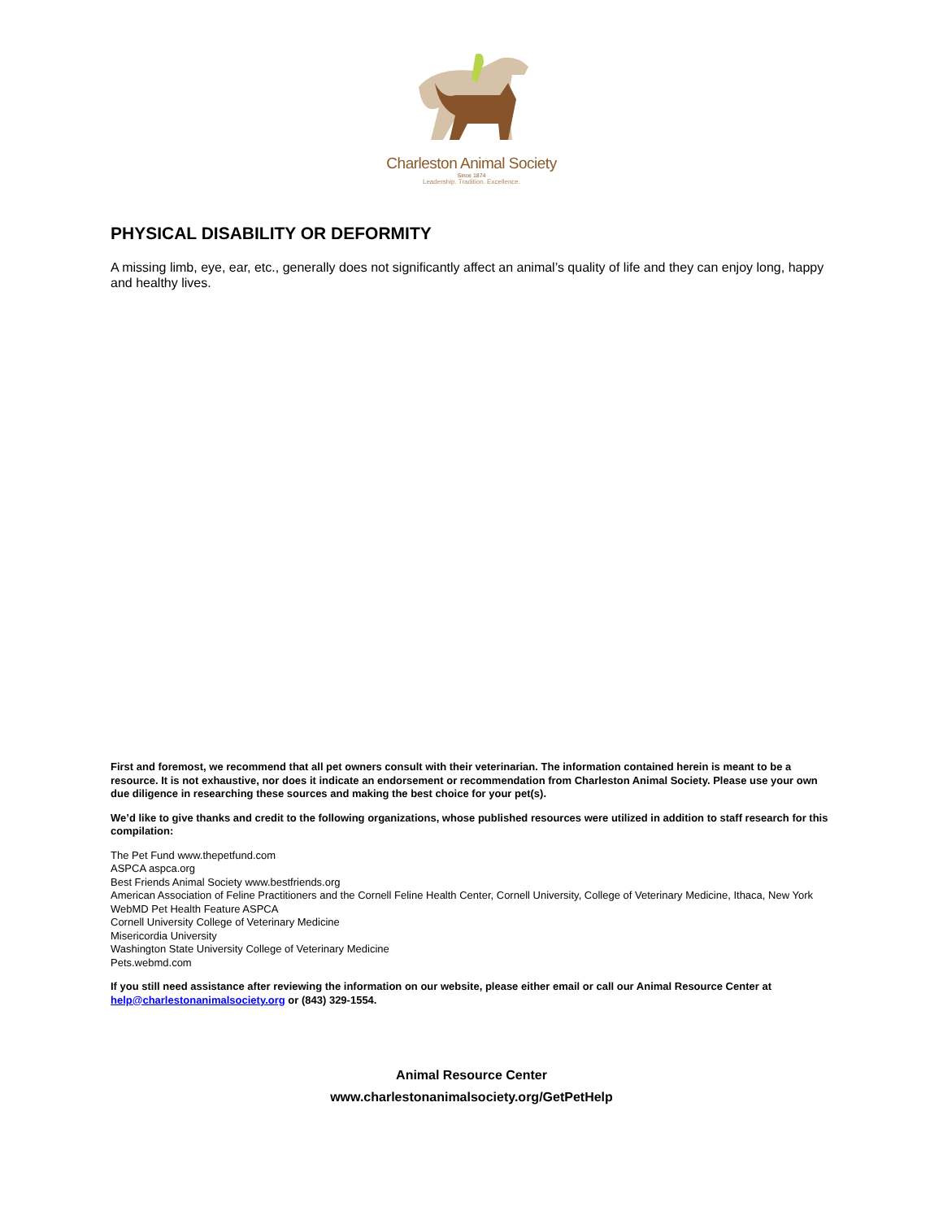Charleston Animal Society
Since 1874
Leadership. Tradition. Excellence.
PHYSICAL DISABILITY OR DEFORMITY
A missing limb, eye, ear, etc., generally does not significantly affect an animal’s quality of life and they can enjoy long, happy and healthy lives.
First and foremost, we recommend that all pet owners consult with their veterinarian. The information contained herein is meant to be a resource. It is not exhaustive, nor does it indicate an endorsement or recommendation from Charleston Animal Society. Please use your own due diligence in researching these sources and making the best choice for your pet(s).
We’d like to give thanks and credit to the following organizations, whose published resources were utilized in addition to staff research for this compilation:
The Pet Fund www.thepetfund.com
ASPCA aspca.org
Best Friends Animal Society www.bestfriends.org
American Association of Feline Practitioners and the Cornell Feline Health Center, Cornell University, College of Veterinary Medicine, Ithaca, New York
WebMD Pet Health Feature ASPCA
Cornell University College of Veterinary Medicine
Misericordia University
Washington State University College of Veterinary Medicine
Pets.webmd.com
If you still need assistance after reviewing the information on our website, please either email or call our Animal Resource Center at help@charlestonanimalsociety.org or (843) 329-1554.
Animal Resource Center
www.charlestonanimalsociety.org/GetPetHelp